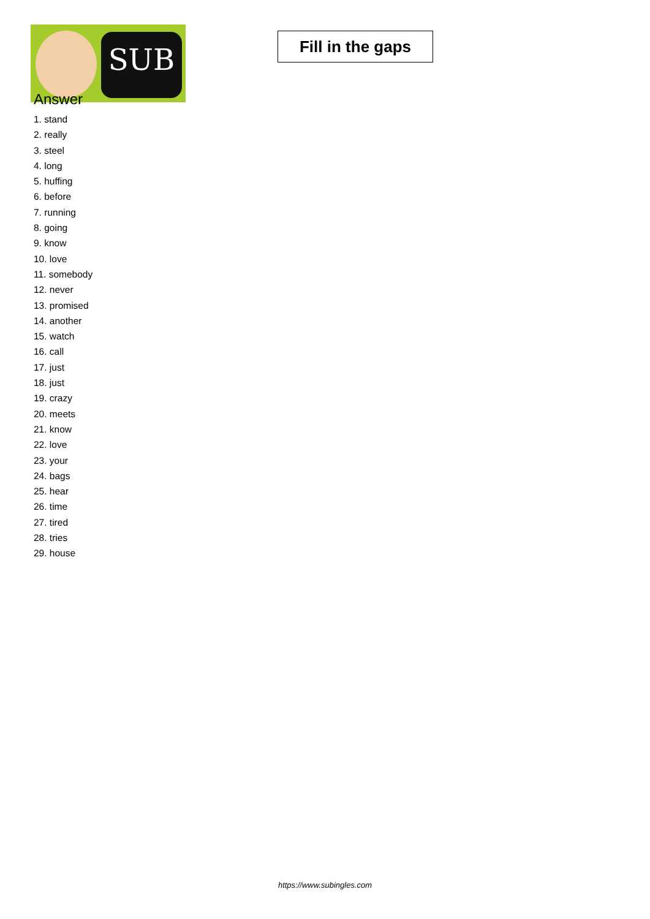SUB
Fill in the gaps
Answer
1. stand
2. really
3. steel
4. long
5. huffing
6. before
7. running
8. going
9. know
10. love
11. somebody
12. never
13. promised
14. another
15. watch
16. call
17. just
18. just
19. crazy
20. meets
21. know
22. love
23. your
24. bags
25. hear
26. time
27. tired
28. tries
29. house
https://www.subingles.com